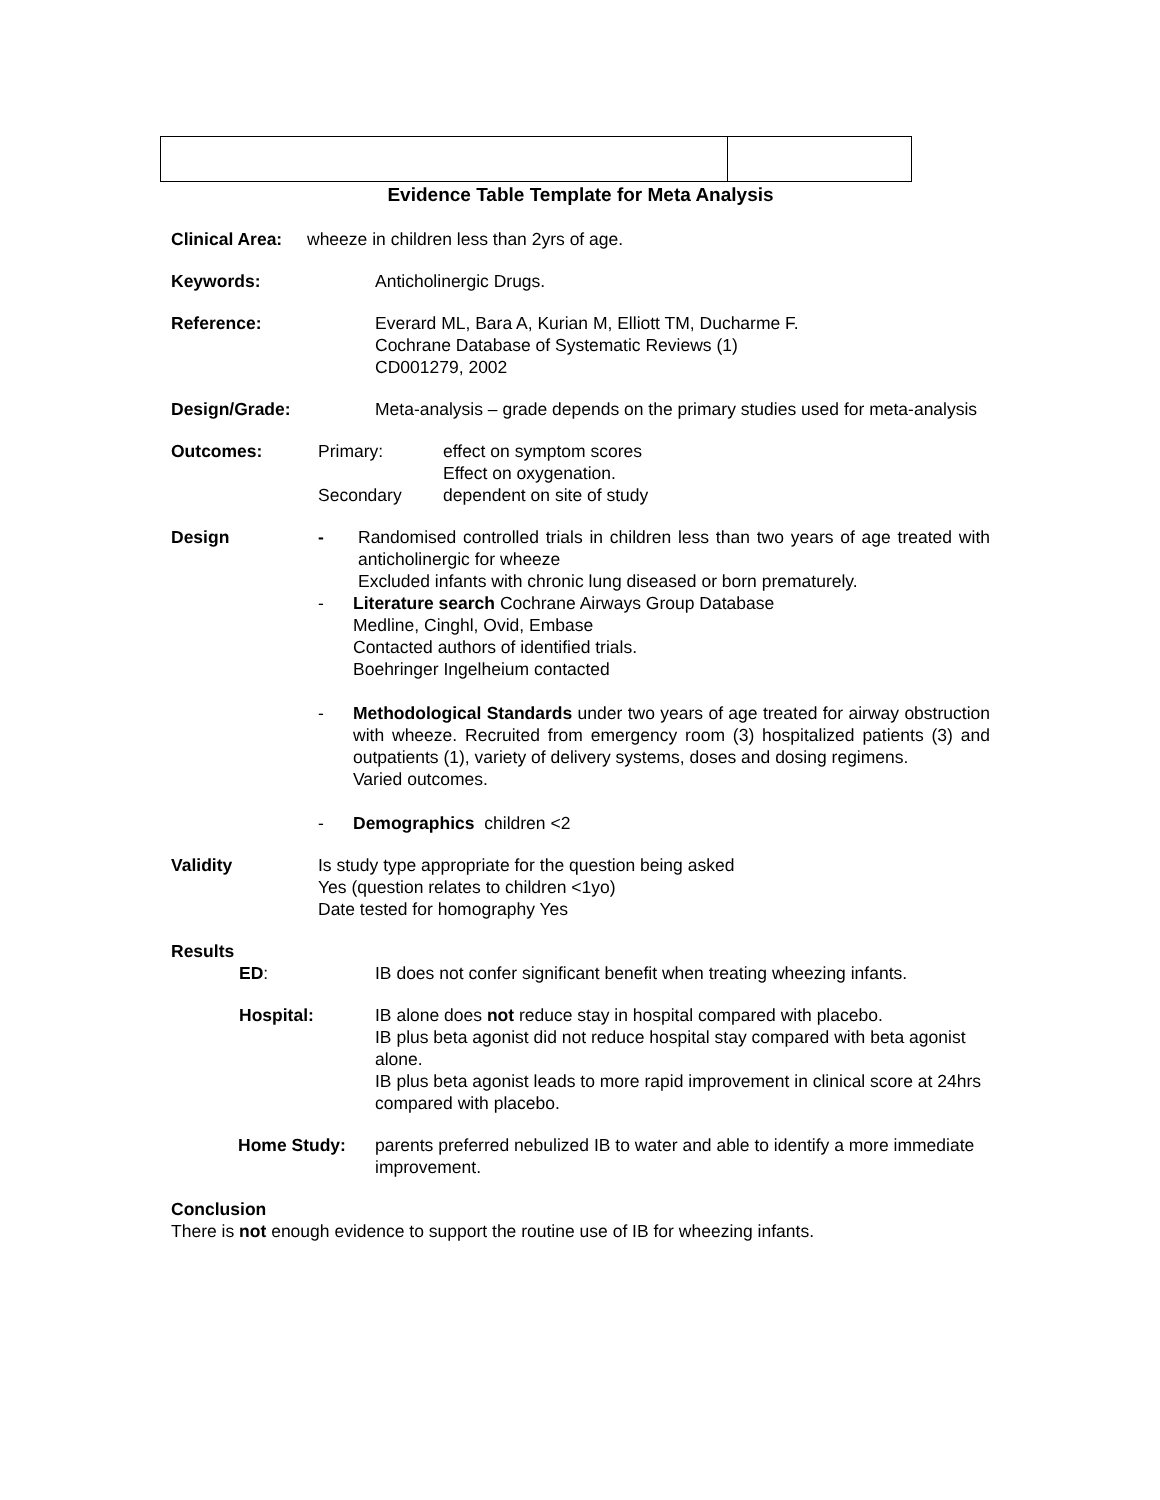Evidence Table Template for Meta Analysis
Clinical Area: wheeze in children less than 2yrs of age.
Keywords: Anticholinergic Drugs.
Reference: Everard ML, Bara A, Kurian M, Elliott TM, Ducharme F.
Cochrane Database of Systematic Reviews (1)
CD001279, 2002
Design/Grade: Meta-analysis – grade depends on the primary studies used for meta-analysis
Outcomes:
| Primary: | effect on symptom scores Effect on oxygenation. |
| Secondary | dependent on site of study |
Design - Randomised controlled trials in children less than two years of age treated with anticholinergic for wheeze
Excluded infants with chronic lung diseased or born prematurely.
- Literature search Cochrane Airways Group Database
Medline, Cinghl, Ovid, Embase
Contacted authors of identified trials.
Boehringer Ingelheium contacted
- Methodological Standards under two years of age treated for airway obstruction with wheeze. Recruited from emergency room (3) hospitalized patients (3) and outpatients (1), variety of delivery systems, doses and dosing regimens.
Varied outcomes.
- Demographics children <2
Validity Is study type appropriate for the question being asked
Yes (question relates to children <1yo)
Date tested for homography Yes
Results
ED: IB does not confer significant benefit when treating wheezing infants.
Hospital: IB alone does not reduce stay in hospital compared with placebo.
IB plus beta agonist did not reduce hospital stay compared with beta agonist alone.
IB plus beta agonist leads to more rapid improvement in clinical score at 24hrs compared with placebo.
Home Study: parents preferred nebulized IB to water and able to identify a more immediate improvement.
Conclusion
There is not enough evidence to support the routine use of IB for wheezing infants.